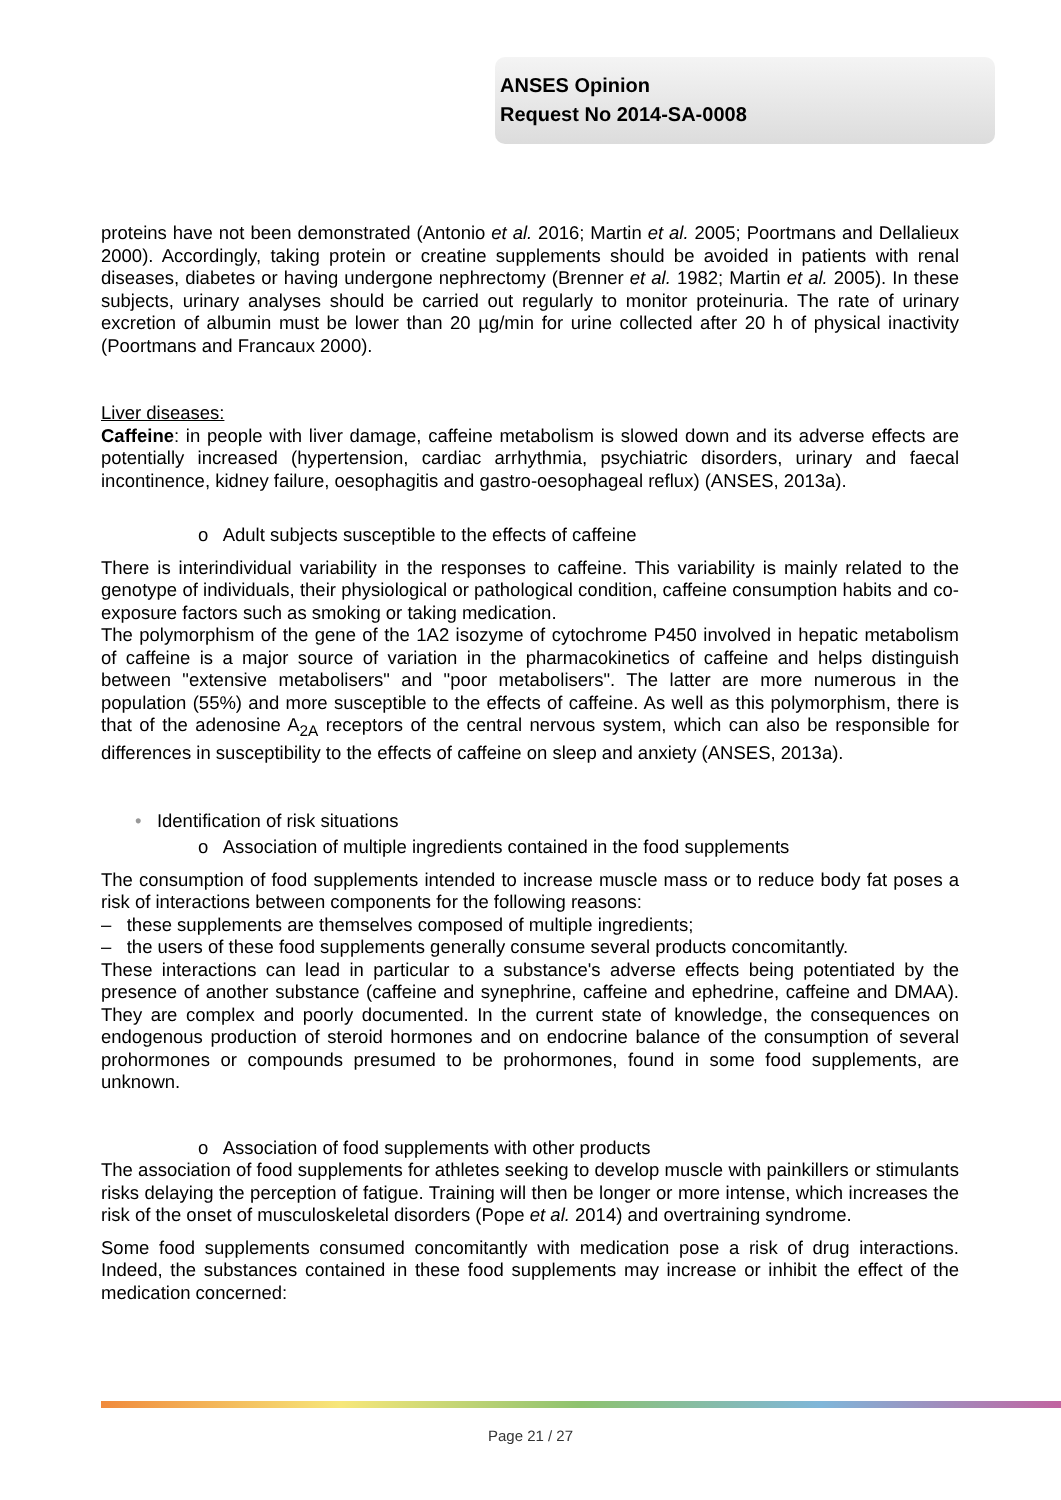ANSES Opinion
Request No 2014-SA-0008
proteins have not been demonstrated (Antonio et al. 2016; Martin et al. 2005; Poortmans and Dellalieux 2000). Accordingly, taking protein or creatine supplements should be avoided in patients with renal diseases, diabetes or having undergone nephrectomy (Brenner et al. 1982; Martin et al. 2005). In these subjects, urinary analyses should be carried out regularly to monitor proteinuria. The rate of urinary excretion of albumin must be lower than 20 µg/min for urine collected after 20 h of physical inactivity (Poortmans and Francaux 2000).
Liver diseases:
Caffeine: in people with liver damage, caffeine metabolism is slowed down and its adverse effects are potentially increased (hypertension, cardiac arrhythmia, psychiatric disorders, urinary and faecal incontinence, kidney failure, oesophagitis and gastro-oesophageal reflux) (ANSES, 2013a).
o Adult subjects susceptible to the effects of caffeine
There is interindividual variability in the responses to caffeine. This variability is mainly related to the genotype of individuals, their physiological or pathological condition, caffeine consumption habits and co-exposure factors such as smoking or taking medication.
The polymorphism of the gene of the 1A2 isozyme of cytochrome P450 involved in hepatic metabolism of caffeine is a major source of variation in the pharmacokinetics of caffeine and helps distinguish between "extensive metabolisers" and "poor metabolisers". The latter are more numerous in the population (55%) and more susceptible to the effects of caffeine. As well as this polymorphism, there is that of the adenosine A<sub>2A</sub> receptors of the central nervous system, which can also be responsible for differences in susceptibility to the effects of caffeine on sleep and anxiety (ANSES, 2013a).
• Identification of risk situations
o Association of multiple ingredients contained in the food supplements
The consumption of food supplements intended to increase muscle mass or to reduce body fat poses a risk of interactions between components for the following reasons:
– these supplements are themselves composed of multiple ingredients;
– the users of these food supplements generally consume several products concomitantly.
These interactions can lead in particular to a substance's adverse effects being potentiated by the presence of another substance (caffeine and synephrine, caffeine and ephedrine, caffeine and DMAA). They are complex and poorly documented. In the current state of knowledge, the consequences on endogenous production of steroid hormones and on endocrine balance of the consumption of several prohormones or compounds presumed to be prohormones, found in some food supplements, are unknown.
o Association of food supplements with other products
The association of food supplements for athletes seeking to develop muscle with painkillers or stimulants risks delaying the perception of fatigue. Training will then be longer or more intense, which increases the risk of the onset of musculoskeletal disorders (Pope et al. 2014) and overtraining syndrome.
Some food supplements consumed concomitantly with medication pose a risk of drug interactions. Indeed, the substances contained in these food supplements may increase or inhibit the effect of the medication concerned:
Page 21 / 27